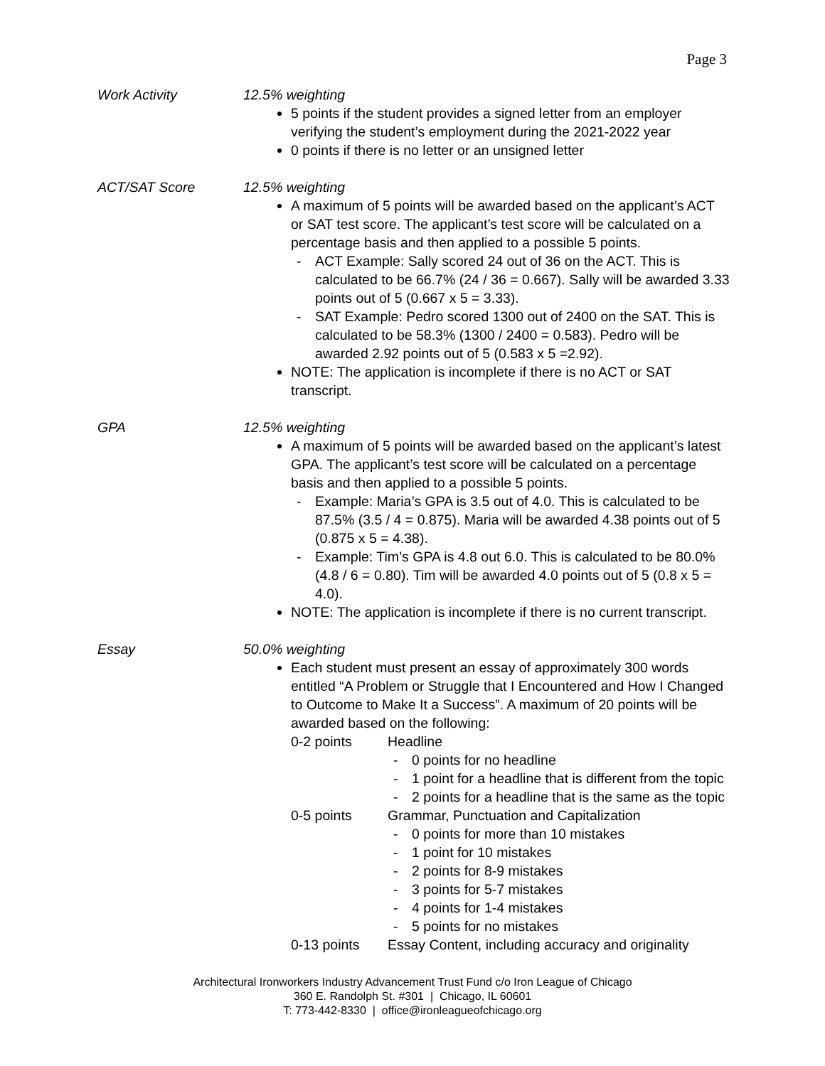Page 3
Work Activity 12.5% weighting
5 points if the student provides a signed letter from an employer verifying the student’s employment during the 2021-2022 year
0 points if there is no letter or an unsigned letter
ACT/SAT Score 12.5% weighting
A maximum of 5 points will be awarded based on the applicant’s ACT or SAT test score. The applicant’s test score will be calculated on a percentage basis and then applied to a possible 5 points.
- ACT Example: Sally scored 24 out of 36 on the ACT. This is calculated to be 66.7% (24 / 36 = 0.667). Sally will be awarded 3.33 points out of 5 (0.667 x 5 = 3.33).
- SAT Example: Pedro scored 1300 out of 2400 on the SAT. This is calculated to be 58.3% (1300 / 2400 = 0.583). Pedro will be awarded 2.92 points out of 5 (0.583 x 5 =2.92).
NOTE: The application is incomplete if there is no ACT or SAT transcript.
GPA 12.5% weighting
A maximum of 5 points will be awarded based on the applicant’s latest GPA. The applicant’s test score will be calculated on a percentage basis and then applied to a possible 5 points.
- Example: Maria’s GPA is 3.5 out of 4.0. This is calculated to be 87.5% (3.5 / 4 = 0.875). Maria will be awarded 4.38 points out of 5 (0.875 x 5 = 4.38).
- Example: Tim’s GPA is 4.8 out 6.0. This is calculated to be 80.0% (4.8 / 6 = 0.80). Tim will be awarded 4.0 points out of 5 (0.8 x 5 = 4.0).
NOTE: The application is incomplete if there is no current transcript.
Essay 50.0% weighting
Each student must present an essay of approximately 300 words entitled “A Problem or Struggle that I Encountered and How I Changed to Outcome to Make It a Success”. A maximum of 20 points will be awarded based on the following:
0-2 points Headline
- 0 points for no headline
- 1 point for a headline that is different from the topic
- 2 points for a headline that is the same as the topic
0-5 points Grammar, Punctuation and Capitalization
- 0 points for more than 10 mistakes
- 1 point for 10 mistakes
- 2 points for 8-9 mistakes
- 3 points for 5-7 mistakes
- 4 points for 1-4 mistakes
- 5 points for no mistakes
0-13 points Essay Content, including accuracy and originality
Architectural Ironworkers Industry Advancement Trust Fund c/o Iron League of Chicago
360 E. Randolph St. #301 | Chicago, IL 60601
T: 773-442-8330 | office@ironleagueofchicago.org